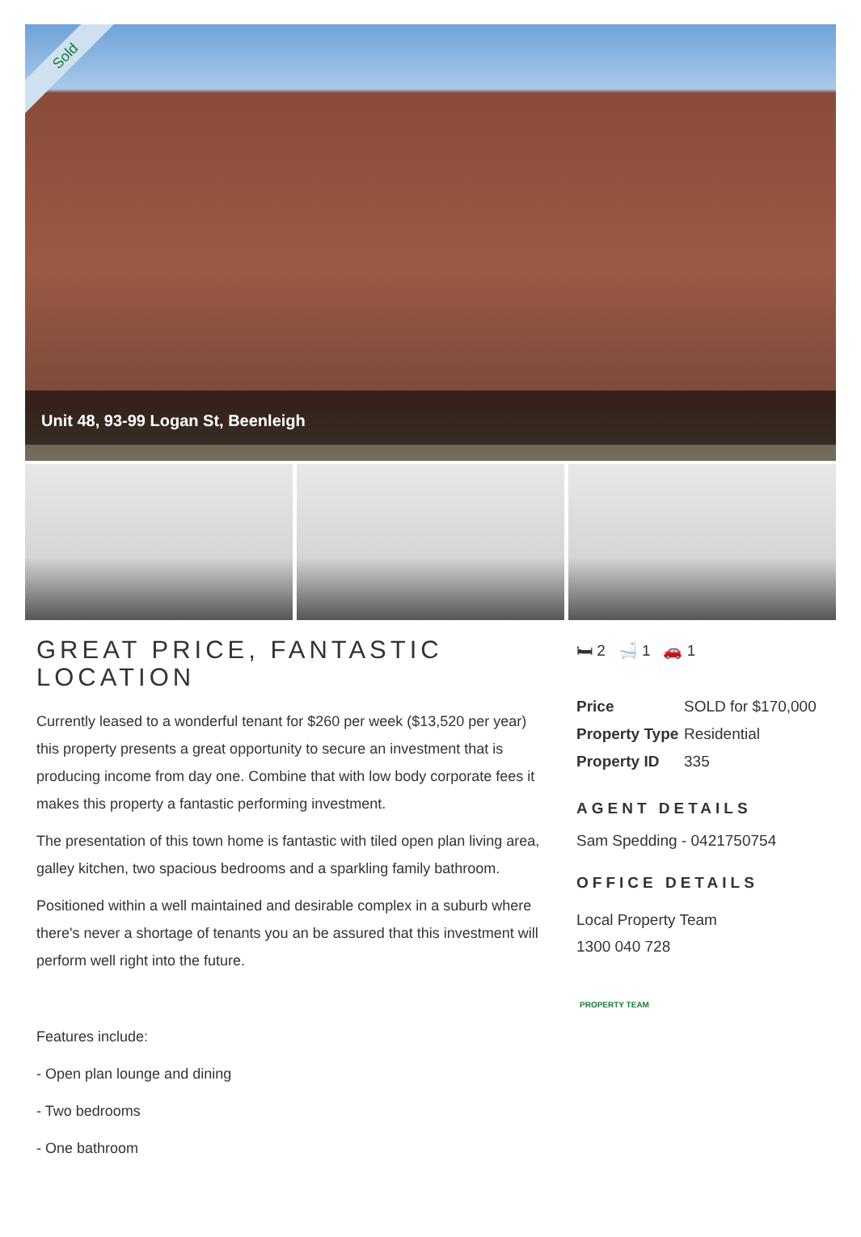Sold
Unit 48, 93-99 Logan St, Beenleigh
GREAT PRICE, FANTASTIC LOCATION
Currently leased to a wonderful tenant for $260 per week ($13,520 per year) this property presents a great opportunity to secure an investment that is producing income from day one. Combine that with low body corporate fees it makes this property a fantastic performing investment.
The presentation of this town home is fantastic with tiled open plan living area, galley kitchen, two spacious bedrooms and a sparkling family bathroom.
Positioned within a well maintained and desirable complex in a suburb where there's never a shortage of tenants you an be assured that this investment will perform well right into the future.
Features include:
- Open plan lounge and dining
- Two bedrooms
- One bathroom
🛏 2 🛁 1 🚗 1
| Price | SOLD for $170,000 |
| Property Type | Residential |
| Property ID | 335 |
AGENT DETAILS
Sam Spedding - 0421750754
OFFICE DETAILS
Local Property Team
1300 040 728
PROPERTY TEAM